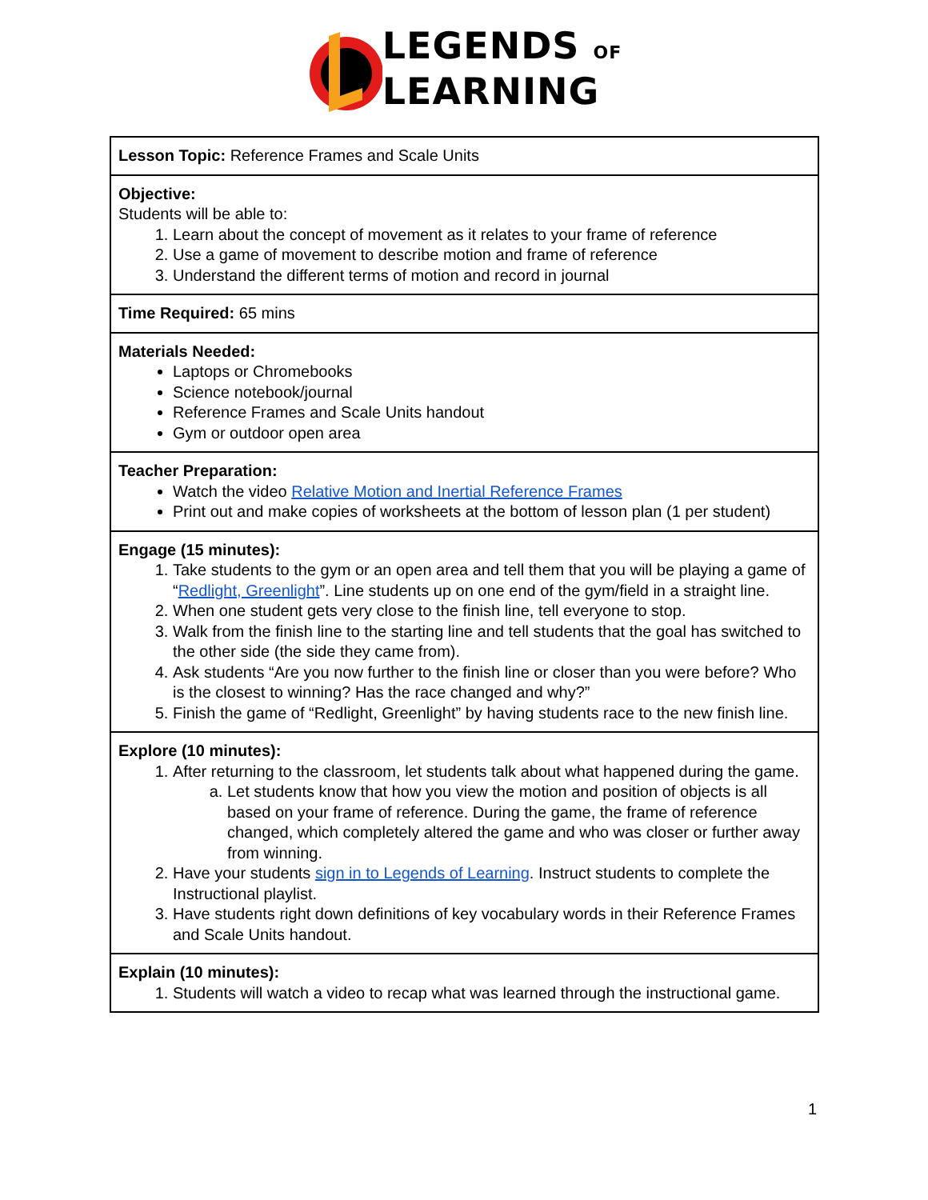LEGENDS OF
LEARNING
| Lesson Topic: Reference Frames and Scale Units |
| Objective: Students will be able to: 1. Learn about the concept of movement as it relates to your frame of reference 2. Use a game of movement to describe motion and frame of reference 3. Understand the different terms of motion and record in journal |
| Time Required: 65 mins |
| Materials Needed: Laptops or Chromebooks Science notebook/journal Reference Frames and Scale Units handout Gym or outdoor open area |
| Teacher Preparation: Watch the video Relative Motion and Inertial Reference Frames Print out and make copies of worksheets at the bottom of lesson plan (1 per student) |
| Engage (15 minutes): 1. Take students to the gym or an open area and tell them that you will be playing a game of “ Redlight, Greenlight ”. Line students up on one end of the gym/field in a straight line. 2. When one student gets very close to the finish line, tell everyone to stop. 3. Walk from the finish line to the starting line and tell students that the goal has switched to the other side (the side they came from). 4. Ask students “Are you now further to the finish line or closer than you were before? Who is the closest to winning? Has the race changed and why?” 5. Finish the game of “Redlight, Greenlight” by having students race to the new finish line. |
| Explore (10 minutes): 1. After returning to the classroom, let students talk about what happened during the game. a. Let students know that how you view the motion and position of objects is all based on your frame of reference. During the game, the frame of reference changed, which completely altered the game and who was closer or further away from winning. 2. Have your students sign in to Legends of Learning . Instruct students to complete the Instructional playlist. 3. Have students right down definitions of key vocabulary words in their Reference Frames and Scale Units handout. |
| Explain (10 minutes): 1. Students will watch a video to recap what was learned through the instructional game. |
1